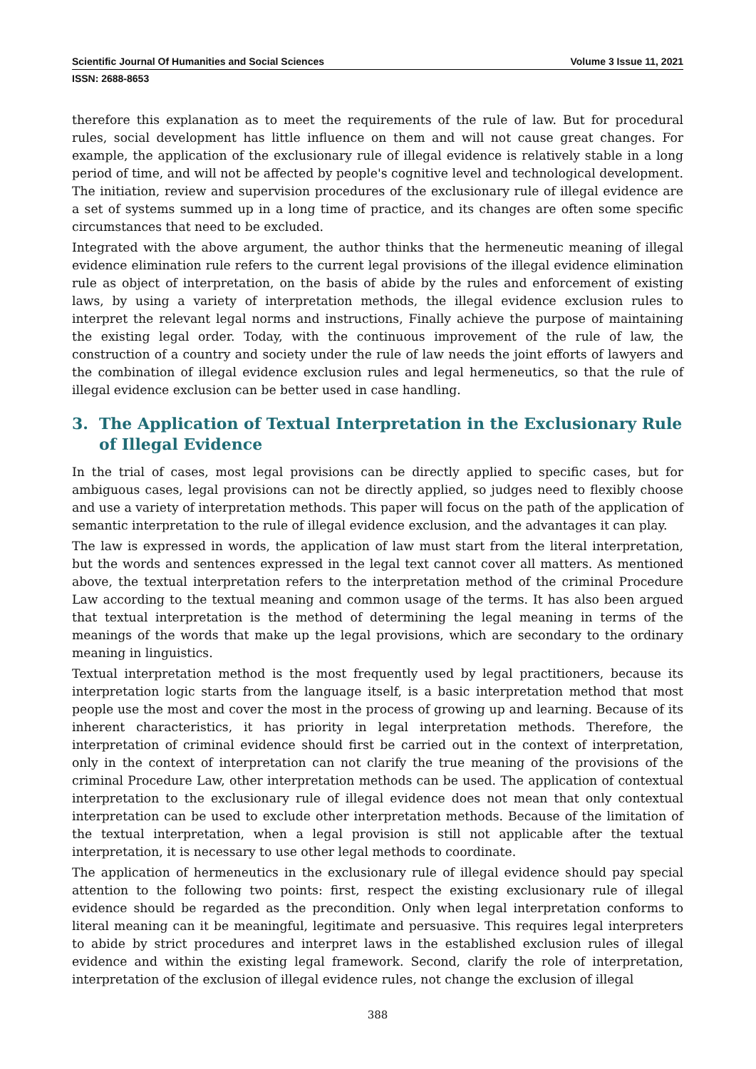Scientific Journal Of Humanities and Social Sciences Volume 3 Issue 11, 2021
ISSN: 2688-8653
therefore this explanation as to meet the requirements of the rule of law. But for procedural rules, social development has little influence on them and will not cause great changes. For example, the application of the exclusionary rule of illegal evidence is relatively stable in a long period of time, and will not be affected by people's cognitive level and technological development. The initiation, review and supervision procedures of the exclusionary rule of illegal evidence are a set of systems summed up in a long time of practice, and its changes are often some specific circumstances that need to be excluded.
Integrated with the above argument, the author thinks that the hermeneutic meaning of illegal evidence elimination rule refers to the current legal provisions of the illegal evidence elimination rule as object of interpretation, on the basis of abide by the rules and enforcement of existing laws, by using a variety of interpretation methods, the illegal evidence exclusion rules to interpret the relevant legal norms and instructions, Finally achieve the purpose of maintaining the existing legal order. Today, with the continuous improvement of the rule of law, the construction of a country and society under the rule of law needs the joint efforts of lawyers and the combination of illegal evidence exclusion rules and legal hermeneutics, so that the rule of illegal evidence exclusion can be better used in case handling.
3. The Application of Textual Interpretation in the Exclusionary Rule of Illegal Evidence
In the trial of cases, most legal provisions can be directly applied to specific cases, but for ambiguous cases, legal provisions can not be directly applied, so judges need to flexibly choose and use a variety of interpretation methods. This paper will focus on the path of the application of semantic interpretation to the rule of illegal evidence exclusion, and the advantages it can play.
The law is expressed in words, the application of law must start from the literal interpretation, but the words and sentences expressed in the legal text cannot cover all matters. As mentioned above, the textual interpretation refers to the interpretation method of the criminal Procedure Law according to the textual meaning and common usage of the terms. It has also been argued that textual interpretation is the method of determining the legal meaning in terms of the meanings of the words that make up the legal provisions, which are secondary to the ordinary meaning in linguistics.
Textual interpretation method is the most frequently used by legal practitioners, because its interpretation logic starts from the language itself, is a basic interpretation method that most people use the most and cover the most in the process of growing up and learning. Because of its inherent characteristics, it has priority in legal interpretation methods. Therefore, the interpretation of criminal evidence should first be carried out in the context of interpretation, only in the context of interpretation can not clarify the true meaning of the provisions of the criminal Procedure Law, other interpretation methods can be used. The application of contextual interpretation to the exclusionary rule of illegal evidence does not mean that only contextual interpretation can be used to exclude other interpretation methods. Because of the limitation of the textual interpretation, when a legal provision is still not applicable after the textual interpretation, it is necessary to use other legal methods to coordinate.
The application of hermeneutics in the exclusionary rule of illegal evidence should pay special attention to the following two points: first, respect the existing exclusionary rule of illegal evidence should be regarded as the precondition. Only when legal interpretation conforms to literal meaning can it be meaningful, legitimate and persuasive. This requires legal interpreters to abide by strict procedures and interpret laws in the established exclusion rules of illegal evidence and within the existing legal framework. Second, clarify the role of interpretation, interpretation of the exclusion of illegal evidence rules, not change the exclusion of illegal
388